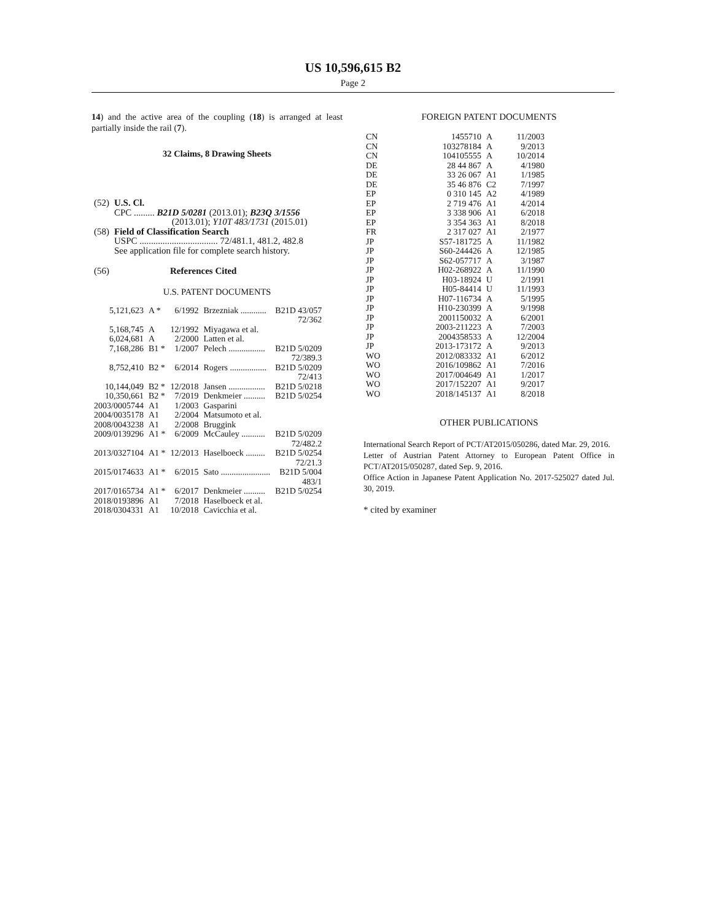US 10,596,615 B2
Page 2
14) and the active area of the coupling (18) is arranged at least partially inside the rail (7).
32 Claims, 8 Drawing Sheets
| (52) | U.S. Cl. |
| | CPC ......... B21D 5/0281 (2013.01); B23Q 3/1556 (2013.01); Y10T 483/1731 (2015.01) |
| (58) | Field of Classification Search |
| | USPC .................................. 72/481.1, 481.2, 482.8 See application file for complete search history. |
| (56) | References Cited |
U.S. PATENT DOCUMENTS
| 5,121,623 | A * | 6/1992 | Brzezniak ............ | B21D 43/057 72/362 |
| 5,168,745 | A | 12/1992 | Miyagawa et al. | |
| 6,024,681 | A | 2/2000 | Latten et al. | |
| 7,168,286 | B1 * | 1/2007 | Pelech ................. | B21D 5/0209 72/389.3 |
| 8,752,410 | B2 * | 6/2014 | Rogers ................. | B21D 5/0209 72/413 |
| 10,144,049 | B2 * | 12/2018 | Jansen ................. | B21D 5/0218 |
| 10,350,661 | B2 * | 7/2019 | Denkmeier .......... | B21D 5/0254 |
| 2003/0005744 | A1 | 1/2003 | Gasparini | |
| 2004/0035178 | A1 | 2/2004 | Matsumoto et al. | |
| 2008/0043238 | A1 | 2/2008 | Bruggink | |
| 2009/0139296 | A1 * | 6/2009 | McCauley ........... | B21D 5/0209 72/482.2 |
| 2013/0327104 | A1 * | 12/2013 | Haselboeck ......... | B21D 5/0254 72/21.3 |
| 2015/0174633 | A1 * | 6/2015 | Sato ....................... | B21D 5/004 483/1 |
| 2017/0165734 | A1 * | 6/2017 | Denkmeier .......... | B21D 5/0254 |
| 2018/0193896 | A1 | 7/2018 | Haselboeck et al. | |
| 2018/0304331 | A1 | 10/2018 | Cavicchia et al. | |
FOREIGN PATENT DOCUMENTS
| CN | 1455710 | A | 11/2003 |
| CN | 103278184 | A | 9/2013 |
| CN | 104105555 | A | 10/2014 |
| DE | 28 44 867 | A | 4/1980 |
| DE | 33 26 067 | A1 | 1/1985 |
| DE | 35 46 876 | C2 | 7/1997 |
| EP | 0 310 145 | A2 | 4/1989 |
| EP | 2 719 476 | A1 | 4/2014 |
| EP | 3 338 906 | A1 | 6/2018 |
| EP | 3 354 363 | A1 | 8/2018 |
| FR | 2 317 027 | A1 | 2/1977 |
| JP | S57-181725 | A | 11/1982 |
| JP | S60-244426 | A | 12/1985 |
| JP | S62-057717 | A | 3/1987 |
| JP | H02-268922 | A | 11/1990 |
| JP | H03-18924 | U | 2/1991 |
| JP | H05-84414 | U | 11/1993 |
| JP | H07-116734 | A | 5/1995 |
| JP | H10-230399 | A | 9/1998 |
| JP | 2001150032 | A | 6/2001 |
| JP | 2003-211223 | A | 7/2003 |
| JP | 2004358533 | A | 12/2004 |
| JP | 2013-173172 | A | 9/2013 |
| WO | 2012/083332 | A1 | 6/2012 |
| WO | 2016/109862 | A1 | 7/2016 |
| WO | 2017/004649 | A1 | 1/2017 |
| WO | 2017/152207 | A1 | 9/2017 |
| WO | 2018/145137 | A1 | 8/2018 |
OTHER PUBLICATIONS
International Search Report of PCT/AT2015/050286, dated Mar. 29, 2016.
Letter of Austrian Patent Attorney to European Patent Office in PCT/AT2015/050287, dated Sep. 9, 2016.
Office Action in Japanese Patent Application No. 2017-525027 dated Jul. 30, 2019.
* cited by examiner